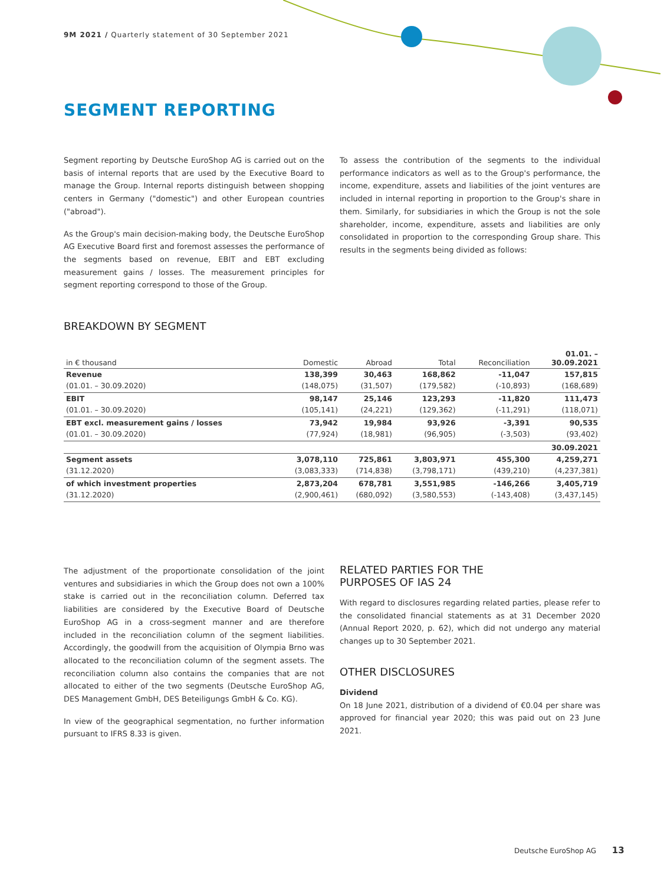9M 2021 / Quarterly statement of 30 September 2021
SEGMENT REPORTING
Segment reporting by Deutsche EuroShop AG is carried out on the basis of internal reports that are used by the Executive Board to manage the Group. Internal reports distinguish between shopping centers in Germany ("domestic") and other European countries ("abroad").
As the Group's main decision-making body, the Deutsche EuroShop AG Executive Board first and foremost assesses the performance of the segments based on revenue, EBIT and EBT excluding measurement gains / losses. The measurement principles for segment reporting correspond to those of the Group.
To assess the contribution of the segments to the individual performance indicators as well as to the Group's performance, the income, expenditure, assets and liabilities of the joint ventures are included in internal reporting in proportion to the Group's share in them. Similarly, for subsidiaries in which the Group is not the sole shareholder, income, expenditure, assets and liabilities are only consolidated in proportion to the corresponding Group share. This results in the segments being divided as follows:
BREAKDOWN BY SEGMENT
| in € thousand | Domestic | Abroad | Total | Reconciliation | 01.01. – 30.09.2021 |
| --- | --- | --- | --- | --- | --- |
| Revenue | 138,399 | 30,463 | 168,862 | -11,047 | 157,815 |
| (01.01. – 30.09.2020) | (148,075) | (31,507) | (179,582) | (-10,893) | (168,689) |
| EBIT | 98,147 | 25,146 | 123,293 | -11,820 | 111,473 |
| (01.01. – 30.09.2020) | (105,141) | (24,221) | (129,362) | (-11,291) | (118,071) |
| EBT excl. measurement gains / losses | 73,942 | 19,984 | 93,926 | -3,391 | 90,535 |
| (01.01. – 30.09.2020) | (77,924) | (18,981) | (96,905) | (-3,503) | (93,402) |
| | | | | | 30.09.2021 |
| Segment assets | 3,078,110 | 725,861 | 3,803,971 | 455,300 | 4,259,271 |
| (31.12.2020) | (3,083,333) | (714,838) | (3,798,171) | (439,210) | (4,237,381) |
| of which investment properties | 2,873,204 | 678,781 | 3,551,985 | -146,266 | 3,405,719 |
| (31.12.2020) | (2,900,461) | (680,092) | (3,580,553) | (-143,408) | (3,437,145) |
The adjustment of the proportionate consolidation of the joint ventures and subsidiaries in which the Group does not own a 100% stake is carried out in the reconciliation column. Deferred tax liabilities are considered by the Executive Board of Deutsche EuroShop AG in a cross-segment manner and are therefore included in the reconciliation column of the segment liabilities. Accordingly, the goodwill from the acquisition of Olympia Brno was allocated to the reconciliation column of the segment assets. The reconciliation column also contains the companies that are not allocated to either of the two segments (Deutsche EuroShop AG, DES Management GmbH, DES Beteiligungs GmbH & Co. KG).
In view of the geographical segmentation, no further information pursuant to IFRS 8.33 is given.
RELATED PARTIES FOR THE
PURPOSES OF IAS 24
With regard to disclosures regarding related parties, please refer to the consolidated financial statements as at 31 December 2020 (Annual Report 2020, p. 62), which did not undergo any material changes up to 30 September 2021.
OTHER DISCLOSURES
Dividend
On 18 June 2021, distribution of a dividend of €0.04 per share was approved for financial year 2020; this was paid out on 23 June 2021.
Deutsche EuroShop AG 13